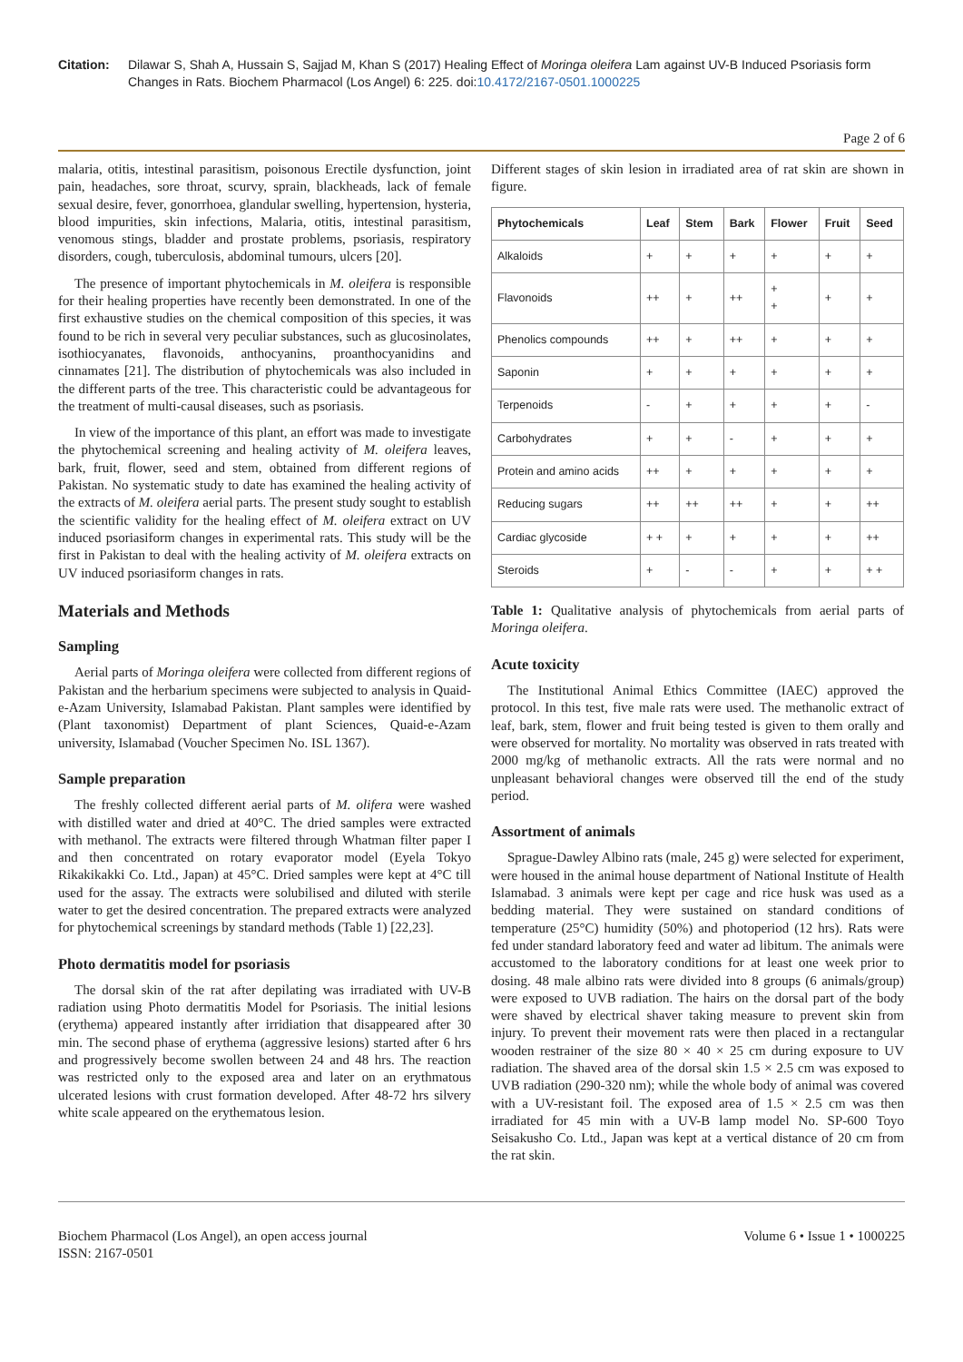Citation: Dilawar S, Shah A, Hussain S, Sajjad M, Khan S (2017) Healing Effect of Moringa oleifera Lam against UV-B Induced Psoriasis form Changes in Rats. Biochem Pharmacol (Los Angel) 6: 225. doi:10.4172/2167-0501.1000225
Page 2 of 6
malaria, otitis, intestinal parasitism, poisonous Erectile dysfunction, joint pain, headaches, sore throat, scurvy, sprain, blackheads, lack of female sexual desire, fever, gonorrhoea, glandular swelling, hypertension, hysteria, blood impurities, skin infections, Malaria, otitis, intestinal parasitism, venomous stings, bladder and prostate problems, psoriasis, respiratory disorders, cough, tuberculosis, abdominal tumours, ulcers [20].
The presence of important phytochemicals in M. oleifera is responsible for their healing properties have recently been demonstrated. In one of the first exhaustive studies on the chemical composition of this species, it was found to be rich in several very peculiar substances, such as glucosinolates, isothiocyanates, flavonoids, anthocyanins, proanthocyanidins and cinnamates [21]. The distribution of phytochemicals was also included in the different parts of the tree. This characteristic could be advantageous for the treatment of multi-causal diseases, such as psoriasis.
In view of the importance of this plant, an effort was made to investigate the phytochemical screening and healing activity of M. oleifera leaves, bark, fruit, flower, seed and stem, obtained from different regions of Pakistan. No systematic study to date has examined the healing activity of the extracts of M. oleifera aerial parts. The present study sought to establish the scientific validity for the healing effect of M. oleifera extract on UV induced psoriasiform changes in experimental rats. This study will be the first in Pakistan to deal with the healing activity of M. oleifera extracts on UV induced psoriasiform changes in rats.
Materials and Methods
Sampling
Aerial parts of Moringa oleifera were collected from different regions of Pakistan and the herbarium specimens were subjected to analysis in Quaid-e-Azam University, Islamabad Pakistan. Plant samples were identified by (Plant taxonomist) Department of plant Sciences, Quaid-e-Azam university, Islamabad (Voucher Specimen No. ISL 1367).
Sample preparation
The freshly collected different aerial parts of M. olifera were washed with distilled water and dried at 40°C. The dried samples were extracted with methanol. The extracts were filtered through Whatman filter paper I and then concentrated on rotary evaporator model (Eyela Tokyo Rikakikakki Co. Ltd., Japan) at 45°C. Dried samples were kept at 4°C till used for the assay. The extracts were solubilised and diluted with sterile water to get the desired concentration. The prepared extracts were analyzed for phytochemical screenings by standard methods (Table 1) [22,23].
Photo dermatitis model for psoriasis
The dorsal skin of the rat after depilating was irradiated with UV-B radiation using Photo dermatitis Model for Psoriasis. The initial lesions (erythema) appeared instantly after irridiation that disappeared after 30 min. The second phase of erythema (aggressive lesions) started after 6 hrs and progressively become swollen between 24 and 48 hrs. The reaction was restricted only to the exposed area and later on an erythmatous ulcerated lesions with crust formation developed. After 48-72 hrs silvery white scale appeared on the erythematous lesion.
Different stages of skin lesion in irradiated area of rat skin are shown in figure.
| Phytochemicals | Leaf | Stem | Bark | Flower | Fruit | Seed |
| --- | --- | --- | --- | --- | --- | --- |
| Alkaloids | + | + | + | + | + | + |
| Flavonoids | ++ | + | ++ | + + | + | + |
| Phenolics compounds | ++ | + | ++ | + | + | + |
| Saponin | + | + | + | + | + | + |
| Terpenoids | - | + | + | + | + | - |
| Carbohydrates | + | + | - | + | + | + |
| Protein and amino acids | ++ | + | + | + | + | + |
| Reducing sugars | ++ | ++ | ++ | + | + | ++ |
| Cardiac glycoside | + + | + | + | + | + | ++ |
| Steroids | + | - | - | + | + | + + |
Table 1: Qualitative analysis of phytochemicals from aerial parts of Moringa oleifera.
Acute toxicity
The Institutional Animal Ethics Committee (IAEC) approved the protocol. In this test, five male rats were used. The methanolic extract of leaf, bark, stem, flower and fruit being tested is given to them orally and were observed for mortality. No mortality was observed in rats treated with 2000 mg/kg of methanolic extracts. All the rats were normal and no unpleasant behavioral changes were observed till the end of the study period.
Assortment of animals
Sprague-Dawley Albino rats (male, 245 g) were selected for experiment, were housed in the animal house department of National Institute of Health Islamabad. 3 animals were kept per cage and rice husk was used as a bedding material. They were sustained on standard conditions of temperature (25°C) humidity (50%) and photoperiod (12 hrs). Rats were fed under standard laboratory feed and water ad libitum. The animals were accustomed to the laboratory conditions for at least one week prior to dosing. 48 male albino rats were divided into 8 groups (6 animals/group) were exposed to UVB radiation. The hairs on the dorsal part of the body were shaved by electrical shaver taking measure to prevent skin from injury. To prevent their movement rats were then placed in a rectangular wooden restrainer of the size 80 × 40 × 25 cm during exposure to UV radiation. The shaved area of the dorsal skin 1.5 × 2.5 cm was exposed to UVB radiation (290-320 nm); while the whole body of animal was covered with a UV-resistant foil. The exposed area of 1.5 × 2.5 cm was then irradiated for 45 min with a UV-B lamp model No. SP-600 Toyo Seisakusho Co. Ltd., Japan was kept at a vertical distance of 20 cm from the rat skin.
Biochem Pharmacol (Los Angel), an open access journal
ISSN: 2167-0501
Volume 6 • Issue 1 • 1000225